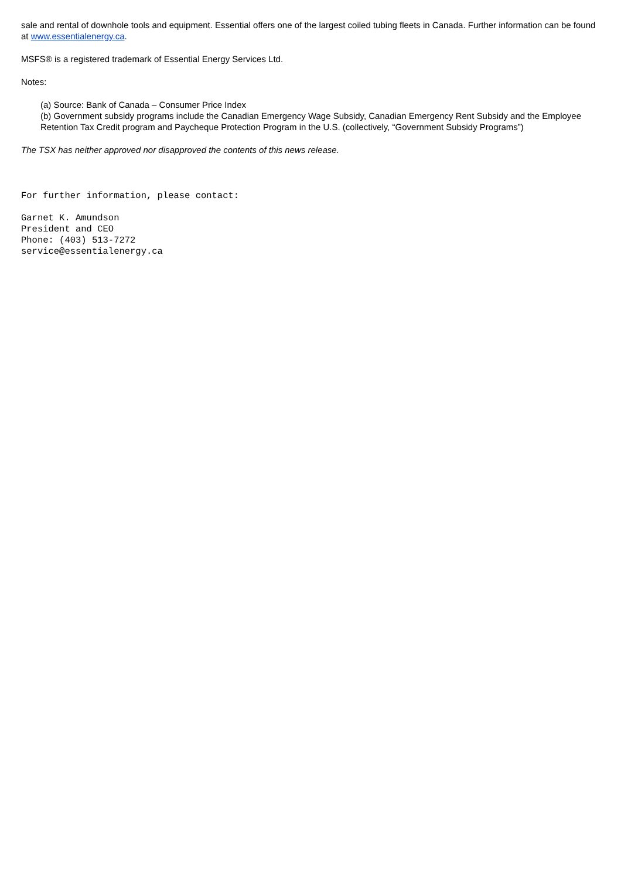sale and rental of downhole tools and equipment. Essential offers one of the largest coiled tubing fleets in Canada. Further information can be found at www.essentialenergy.ca.
MSFS® is a registered trademark of Essential Energy Services Ltd.
Notes:
(a) Source: Bank of Canada – Consumer Price Index
(b) Government subsidy programs include the Canadian Emergency Wage Subsidy, Canadian Emergency Rent Subsidy and the Employee Retention Tax Credit program and Paycheque Protection Program in the U.S. (collectively, “Government Subsidy Programs”)
The TSX has neither approved nor disapproved the contents of this news release.
For further information, please contact:
Garnet K. Amundson
President and CEO
Phone: (403) 513-7272
service@essentialenergy.ca